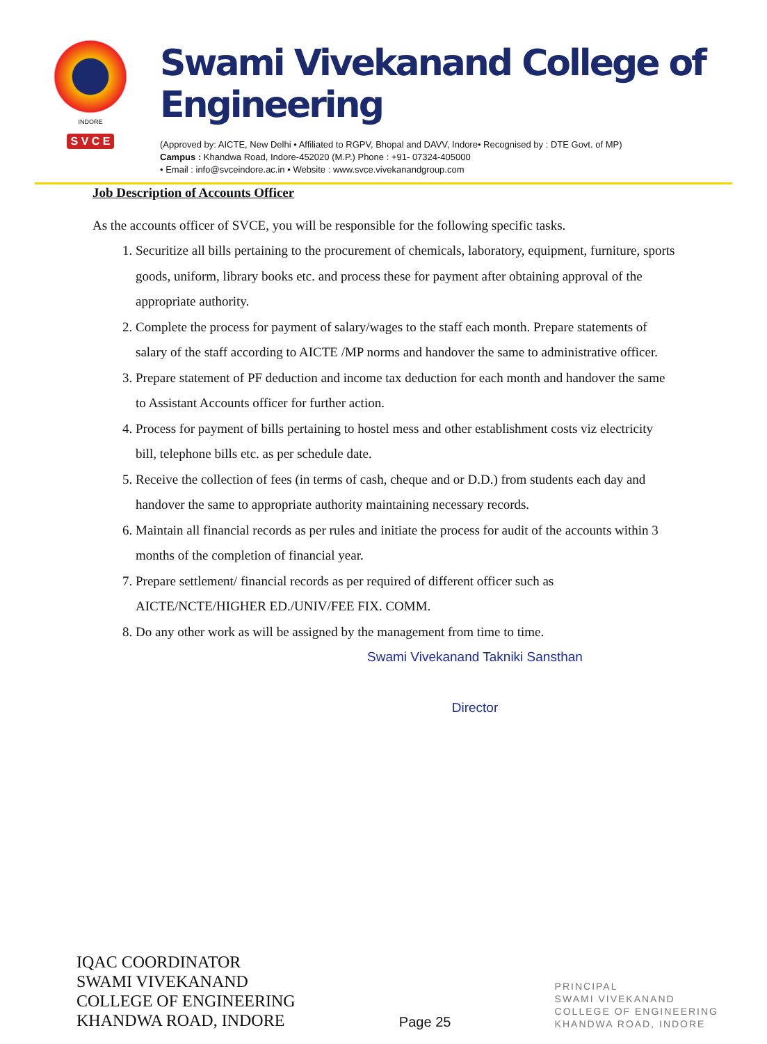INDORE
S V C E
Swami Vivekanand College of Engineering
(Approved by: AICTE, New Delhi • Affiliated to RGPV, Bhopal and DAVV, Indore• Recognised by : DTE Govt. of MP)
Campus : Khandwa Road, Indore-452020 (M.P.) Phone : +91- 07324-405000
• Email : info@svceindore.ac.in • Website : www.svce.vivekanandgroup.com
Job Description of Accounts Officer
As the accounts officer of SVCE, you will be responsible for the following specific tasks.
1. Securitize all bills pertaining to the procurement of chemicals, laboratory, equipment, furniture, sports goods, uniform, library books etc. and process these for payment after obtaining approval of the appropriate authority.
2. Complete the process for payment of salary/wages to the staff each month. Prepare statements of salary of the staff according to AICTE /MP norms and handover the same to administrative officer.
3. Prepare statement of PF deduction and income tax deduction for each month and handover the same to Assistant Accounts officer for further action.
4. Process for payment of bills pertaining to hostel mess and other establishment costs viz electricity bill, telephone bills etc. as per schedule date.
5. Receive the collection of fees (in terms of cash, cheque and or D.D.) from students each day and handover the same to appropriate authority maintaining necessary records.
6. Maintain all financial records as per rules and initiate the process for audit of the accounts within 3 months of the completion of financial year.
7. Prepare settlement/ financial records as per required of different officer such as AICTE/NCTE/HIGHER ED./UNIV/FEE FIX. COMM.
8. Do any other work as will be assigned by the management from time to time.
Swami Vivekanand Takniki Sansthan
Director
IQAC COORDINATOR
SWAMI VIVEKANAND
COLLEGE OF ENGINEERING
KHANDWA ROAD, INDORE
Page 25
PRINCIPAL
SWAMI VIVEKANAND
COLLEGE OF ENGINEERING
KHANDWA ROAD, INDORE